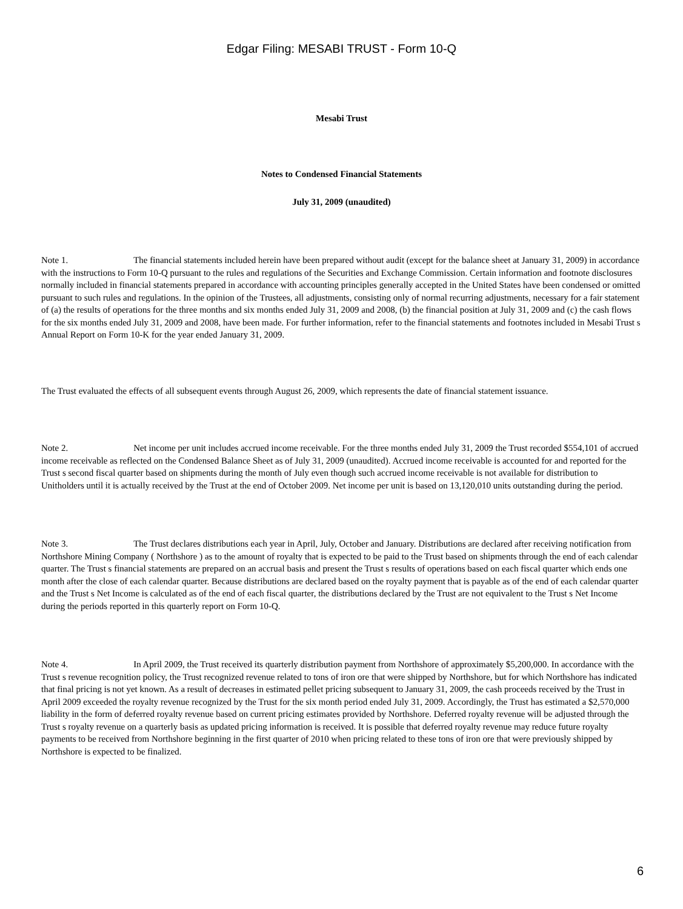Edgar Filing: MESABI TRUST - Form 10-Q
Mesabi Trust
Notes to Condensed Financial Statements
July 31, 2009 (unaudited)
Note 1. The financial statements included herein have been prepared without audit (except for the balance sheet at January 31, 2009) in accordance with the instructions to Form 10-Q pursuant to the rules and regulations of the Securities and Exchange Commission. Certain information and footnote disclosures normally included in financial statements prepared in accordance with accounting principles generally accepted in the United States have been condensed or omitted pursuant to such rules and regulations. In the opinion of the Trustees, all adjustments, consisting only of normal recurring adjustments, necessary for a fair statement of (a) the results of operations for the three months and six months ended July 31, 2009 and 2008, (b) the financial position at July 31, 2009 and (c) the cash flows for the six months ended July 31, 2009 and 2008, have been made. For further information, refer to the financial statements and footnotes included in Mesabi Trust s Annual Report on Form 10-K for the year ended January 31, 2009.
The Trust evaluated the effects of all subsequent events through August 26, 2009, which represents the date of financial statement issuance.
Note 2. Net income per unit includes accrued income receivable. For the three months ended July 31, 2009 the Trust recorded $554,101 of accrued income receivable as reflected on the Condensed Balance Sheet as of July 31, 2009 (unaudited). Accrued income receivable is accounted for and reported for the Trust s second fiscal quarter based on shipments during the month of July even though such accrued income receivable is not available for distribution to Unitholders until it is actually received by the Trust at the end of October 2009. Net income per unit is based on 13,120,010 units outstanding during the period.
Note 3. The Trust declares distributions each year in April, July, October and January. Distributions are declared after receiving notification from Northshore Mining Company ( Northshore ) as to the amount of royalty that is expected to be paid to the Trust based on shipments through the end of each calendar quarter. The Trust s financial statements are prepared on an accrual basis and present the Trust s results of operations based on each fiscal quarter which ends one month after the close of each calendar quarter. Because distributions are declared based on the royalty payment that is payable as of the end of each calendar quarter and the Trust s Net Income is calculated as of the end of each fiscal quarter, the distributions declared by the Trust are not equivalent to the Trust s Net Income during the periods reported in this quarterly report on Form 10-Q.
Note 4. In April 2009, the Trust received its quarterly distribution payment from Northshore of approximately $5,200,000. In accordance with the Trust s revenue recognition policy, the Trust recognized revenue related to tons of iron ore that were shipped by Northshore, but for which Northshore has indicated that final pricing is not yet known. As a result of decreases in estimated pellet pricing subsequent to January 31, 2009, the cash proceeds received by the Trust in April 2009 exceeded the royalty revenue recognized by the Trust for the six month period ended July 31, 2009. Accordingly, the Trust has estimated a $2,570,000 liability in the form of deferred royalty revenue based on current pricing estimates provided by Northshore. Deferred royalty revenue will be adjusted through the Trust s royalty revenue on a quarterly basis as updated pricing information is received. It is possible that deferred royalty revenue may reduce future royalty payments to be received from Northshore beginning in the first quarter of 2010 when pricing related to these tons of iron ore that were previously shipped by Northshore is expected to be finalized.
6